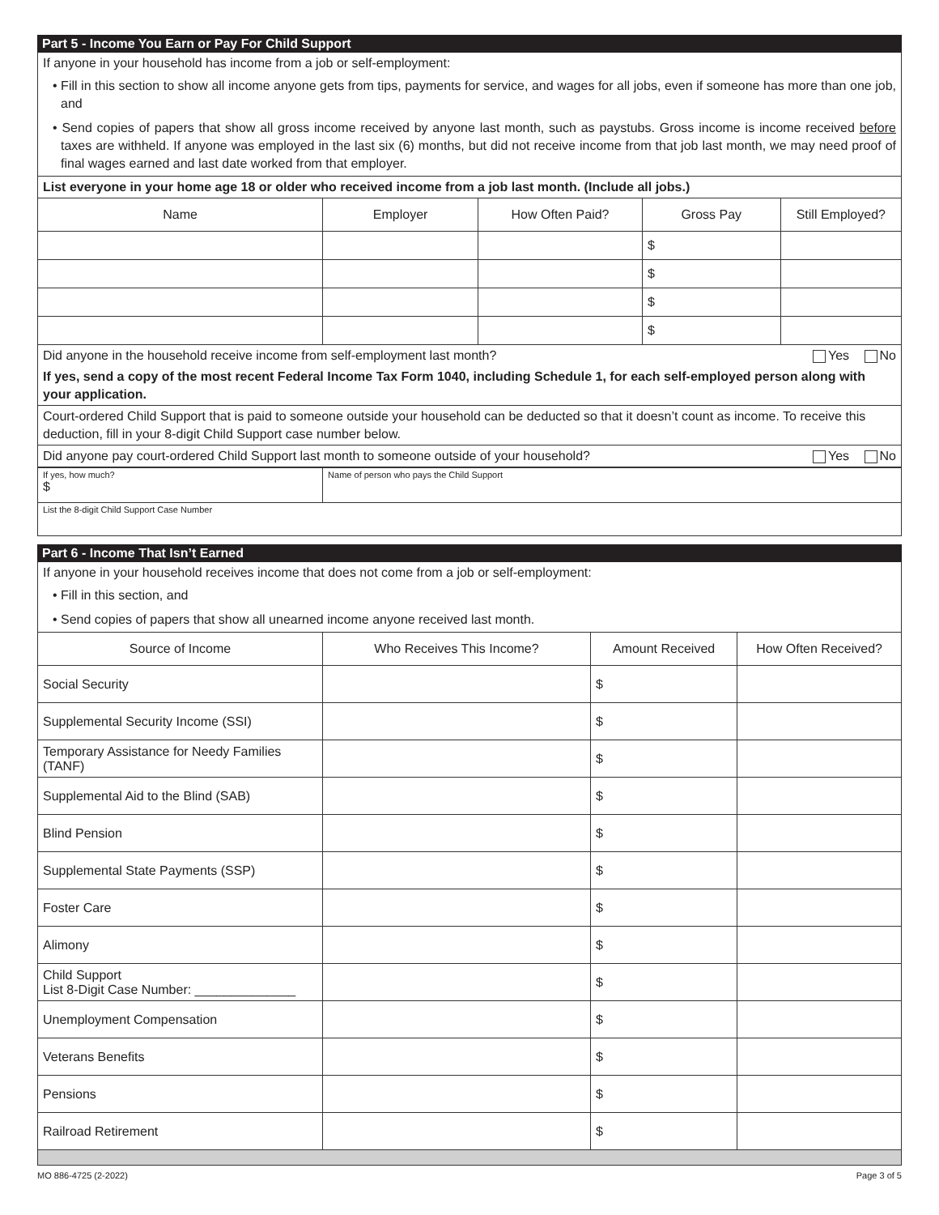Part 5 - Income You Earn or Pay For Child Support
If anyone in your household has income from a job or self-employment:
• Fill in this section to show all income anyone gets from tips, payments for service, and wages for all jobs, even if someone has more than one job, and
• Send copies of papers that show all gross income received by anyone last month, such as paystubs. Gross income is income received before taxes are withheld. If anyone was employed in the last six (6) months, but did not receive income from that job last month, we may need proof of final wages earned and last date worked from that employer.
List everyone in your home age 18 or older who received income from a job last month. (Include all jobs.)
| Name | Employer | How Often Paid? | Gross Pay | Still Employed? |
| --- | --- | --- | --- | --- |
| | | | $ | |
| | | | $ | |
| | | | $ | |
| | | | $ | |
Did anyone in the household receive income from self-employment last month? Yes No
If yes, send a copy of the most recent Federal Income Tax Form 1040, including Schedule 1, for each self-employed person along with your application.
Court-ordered Child Support that is paid to someone outside your household can be deducted so that it doesn’t count as income. To receive this deduction, fill in your 8-digit Child Support case number below.
Did anyone pay court-ordered Child Support last month to someone outside of your household? Yes No
| If yes, how much? $ | Name of person who pays the Child Support |
| List the 8-digit Child Support Case Number | |
Part 6 - Income That Isn’t Earned
If anyone in your household receives income that does not come from a job or self-employment:
• Fill in this section, and
• Send copies of papers that show all unearned income anyone received last month.
| Source of Income | Who Receives This Income? | Amount Received | How Often Received? |
| --- | --- | --- | --- |
| Social Security | | $ | |
| Supplemental Security Income (SSI) | | $ | |
| Temporary Assistance for Needy Families (TANF) | | $ | |
| Supplemental Aid to the Blind (SAB) | | $ | |
| Blind Pension | | $ | |
| Supplemental State Payments (SSP) | | $ | |
| Foster Care | | $ | |
| Alimony | | $ | |
| Child Support List 8-Digit Case Number: ______________ | | $ | |
| Unemployment Compensation | | $ | |
| Veterans Benefits | | $ | |
| Pensions | | $ | |
| Railroad Retirement | | $ | |
MO 886-4725 (2-2022) Page 3 of 5